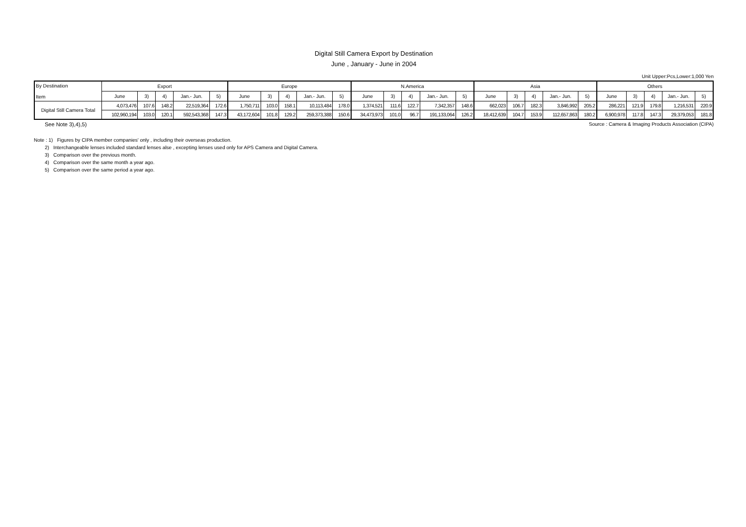Digital Still Camera Export by Destination
June , January - June in 2004
Unit Upper:Pcs,Lower:1,000 Yen
| By Destination Item | Export | | | | | Europe | | | | | N.America | | | | | Asia | | | | | Others | | | | |
| --- | --- | --- | --- | --- | --- | --- | --- | --- | --- | --- | --- | --- | --- | --- | --- | --- | --- | --- | --- | --- | --- | --- | --- | --- | --- |
| | June | 3) | 4) | Jan.- Jun. | 5) | June | 3) | 4) | Jan.- Jun. | 5) | June | 3) | 4) | Jan.- Jun. | 5) | June | 3) | 4) | Jan.- Jun. | 5) | June | 3) | 4) | Jan.- Jun. | 5) |
| Digital Still Camera Total | 4,073,476 | 107.6 | 148.2 | 22,519,364 | 172.6 | 1,750,711 | 103.0 | 158.1 | 10,113,484 | 178.0 | 1,374,521 | 111.6 | 122.7 | 7,342,357 | 148.6 | 662,023 | 106.7 | 182.3 | 3,846,992 | 205.2 | 286,221 | 121.9 | 179.8 | 1,216,531 | 220.9 |
| | 102,960,194 | 103.0 | 120.1 | 592,543,368 | 147.3 | 43,172,604 | 101.8 | 129.2 | 259,373,388 | 150.6 | 34,473,973 | 101.0 | 96.7 | 191,133,064 | 126.2 | 18,412,639 | 104.7 | 153.9 | 112,657,863 | 180.2 | 6,900,978 | 117.8 | 147.3 | 29,379,053 | 181.8 |
See Note 3),4),5) Source : Camera & Imaging Products Association (CIPA)
Note : 1) Figures by CIPA member companies' only , including their overseas production.
2) Interchangeable lenses included standard lenses alse , excepting lenses used only for APS Camera and Digital Camera.
3) Comparison over the previous month.
4) Comparison over the same month a year ago.
5) Comparison over the same period a year ago.